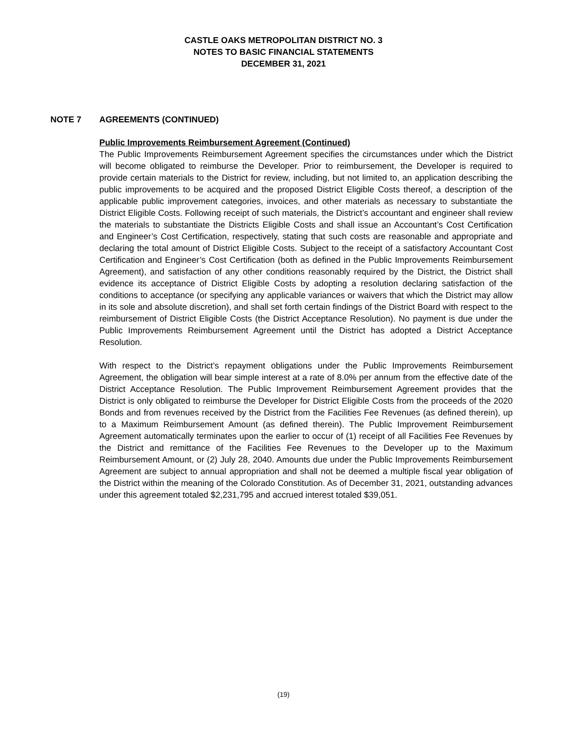CASTLE OAKS METROPOLITAN DISTRICT NO. 3
NOTES TO BASIC FINANCIAL STATEMENTS
DECEMBER 31, 2021
NOTE 7 AGREEMENTS (CONTINUED)
Public Improvements Reimbursement Agreement (Continued)
The Public Improvements Reimbursement Agreement specifies the circumstances under which the District will become obligated to reimburse the Developer. Prior to reimbursement, the Developer is required to provide certain materials to the District for review, including, but not limited to, an application describing the public improvements to be acquired and the proposed District Eligible Costs thereof, a description of the applicable public improvement categories, invoices, and other materials as necessary to substantiate the District Eligible Costs. Following receipt of such materials, the District’s accountant and engineer shall review the materials to substantiate the Districts Eligible Costs and shall issue an Accountant’s Cost Certification and Engineer’s Cost Certification, respectively, stating that such costs are reasonable and appropriate and declaring the total amount of District Eligible Costs. Subject to the receipt of a satisfactory Accountant Cost Certification and Engineer’s Cost Certification (both as defined in the Public Improvements Reimbursement Agreement), and satisfaction of any other conditions reasonably required by the District, the District shall evidence its acceptance of District Eligible Costs by adopting a resolution declaring satisfaction of the conditions to acceptance (or specifying any applicable variances or waivers that which the District may allow in its sole and absolute discretion), and shall set forth certain findings of the District Board with respect to the reimbursement of District Eligible Costs (the District Acceptance Resolution). No payment is due under the Public Improvements Reimbursement Agreement until the District has adopted a District Acceptance Resolution.
With respect to the District’s repayment obligations under the Public Improvements Reimbursement Agreement, the obligation will bear simple interest at a rate of 8.0% per annum from the effective date of the District Acceptance Resolution. The Public Improvement Reimbursement Agreement provides that the District is only obligated to reimburse the Developer for District Eligible Costs from the proceeds of the 2020 Bonds and from revenues received by the District from the Facilities Fee Revenues (as defined therein), up to a Maximum Reimbursement Amount (as defined therein). The Public Improvement Reimbursement Agreement automatically terminates upon the earlier to occur of (1) receipt of all Facilities Fee Revenues by the District and remittance of the Facilities Fee Revenues to the Developer up to the Maximum Reimbursement Amount, or (2) July 28, 2040. Amounts due under the Public Improvements Reimbursement Agreement are subject to annual appropriation and shall not be deemed a multiple fiscal year obligation of the District within the meaning of the Colorado Constitution. As of December 31, 2021, outstanding advances under this agreement totaled $2,231,795 and accrued interest totaled $39,051.
(19)